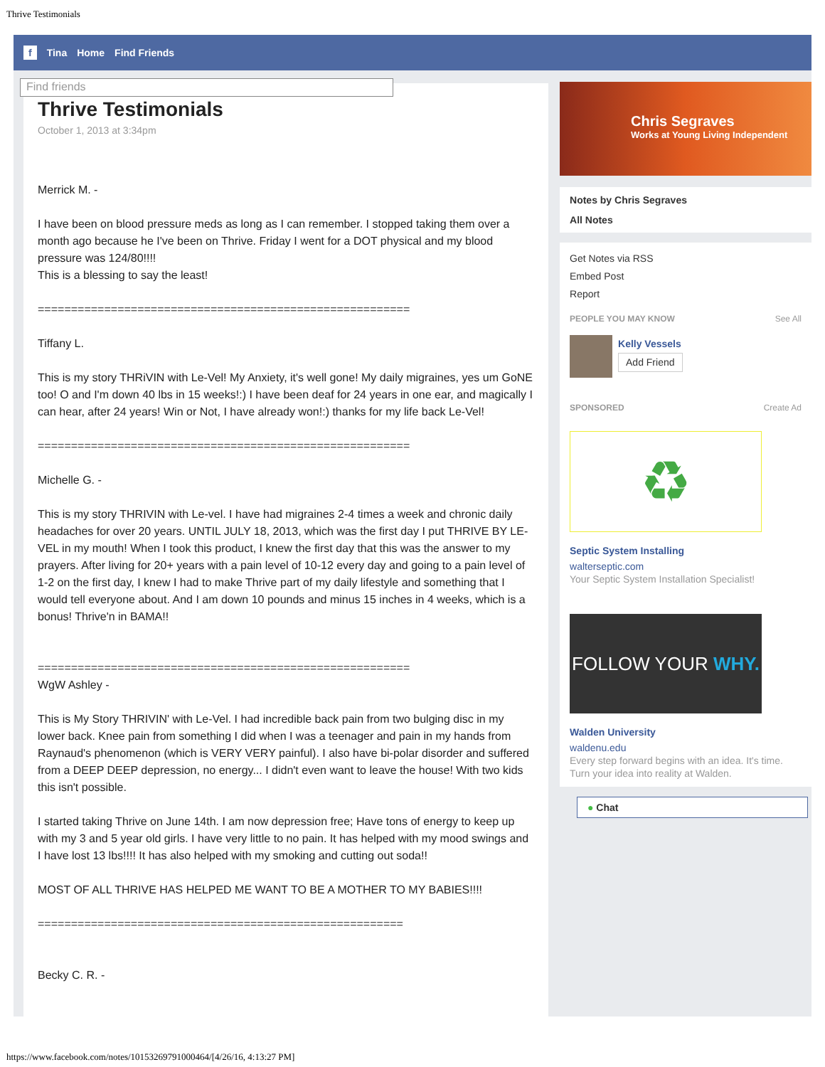Thrive Testimonials
f Tina Home Find Friends
Find friends
Thrive Testimonials
October 1, 2013 at 3:34pm
Merrick M. -
I have been on blood pressure meds as long as I can remember. I stopped taking them over a month ago because he I've been on Thrive. Friday I went for a DOT physical and my blood pressure was 124/80!!!!
This is a blessing to say the least!
========================================================
Tiffany L.
This is my story THRiVIN with Le-Vel! My Anxiety, it's well gone! My daily migraines, yes um GoNE too! O and I'm down 40 lbs in 15 weeks!:) I have been deaf for 24 years in one ear, and magically I can hear, after 24 years! Win or Not, I have already won!:) thanks for my life back Le-Vel!
========================================================
Michelle G. -
This is my story THRIVIN with Le-vel. I have had migraines 2-4 times a week and chronic daily headaches for over 20 years. UNTIL JULY 18, 2013, which was the first day I put THRIVE BY LE-VEL in my mouth! When I took this product, I knew the first day that this was the answer to my prayers. After living for 20+ years with a pain level of 10-12 every day and going to a pain level of 1-2 on the first day, I knew I had to make Thrive part of my daily lifestyle and something that I would tell everyone about. And I am down 10 pounds and minus 15 inches in 4 weeks, which is a bonus! Thrive'n in BAMA!!
========================================================
WgW Ashley -
This is My Story THRIVIN' with Le-Vel. I had incredible back pain from two bulging disc in my lower back. Knee pain from something I did when I was a teenager and pain in my hands from Raynaud's phenomenon (which is VERY VERY painful). I also have bi-polar disorder and suffered from a DEEP DEEP depression, no energy... I didn't even want to leave the house! With two kids this isn't possible.
I started taking Thrive on June 14th. I am now depression free; Have tons of energy to keep up with my 3 and 5 year old girls. I have very little to no pain. It has helped with my mood swings and I have lost 13 lbs!!!! It has also helped with my smoking and cutting out soda!!
MOST OF ALL THRIVE HAS HELPED ME WANT TO BE A MOTHER TO MY BABIES!!!!
=======================================================
Becky C. R. -
Chris Segraves
Works at Young Living Independent
Notes by Chris Segraves
All Notes
Get Notes via RSS
Embed Post
Report
PEOPLE YOU MAY KNOW See All
Kelly Vessels
Add Friend
SPONSORED Create Ad
♻
Septic System Installing
walterseptic.com
Your Septic System Installation Specialist!
FOLLOW YOUR WHY.
Walden University
waldenu.edu
Every step forward begins with an idea. It's time. Turn your idea into reality at Walden.
● Chat
https://www.facebook.com/notes/10153269791000464/[4/26/16, 4:13:27 PM]